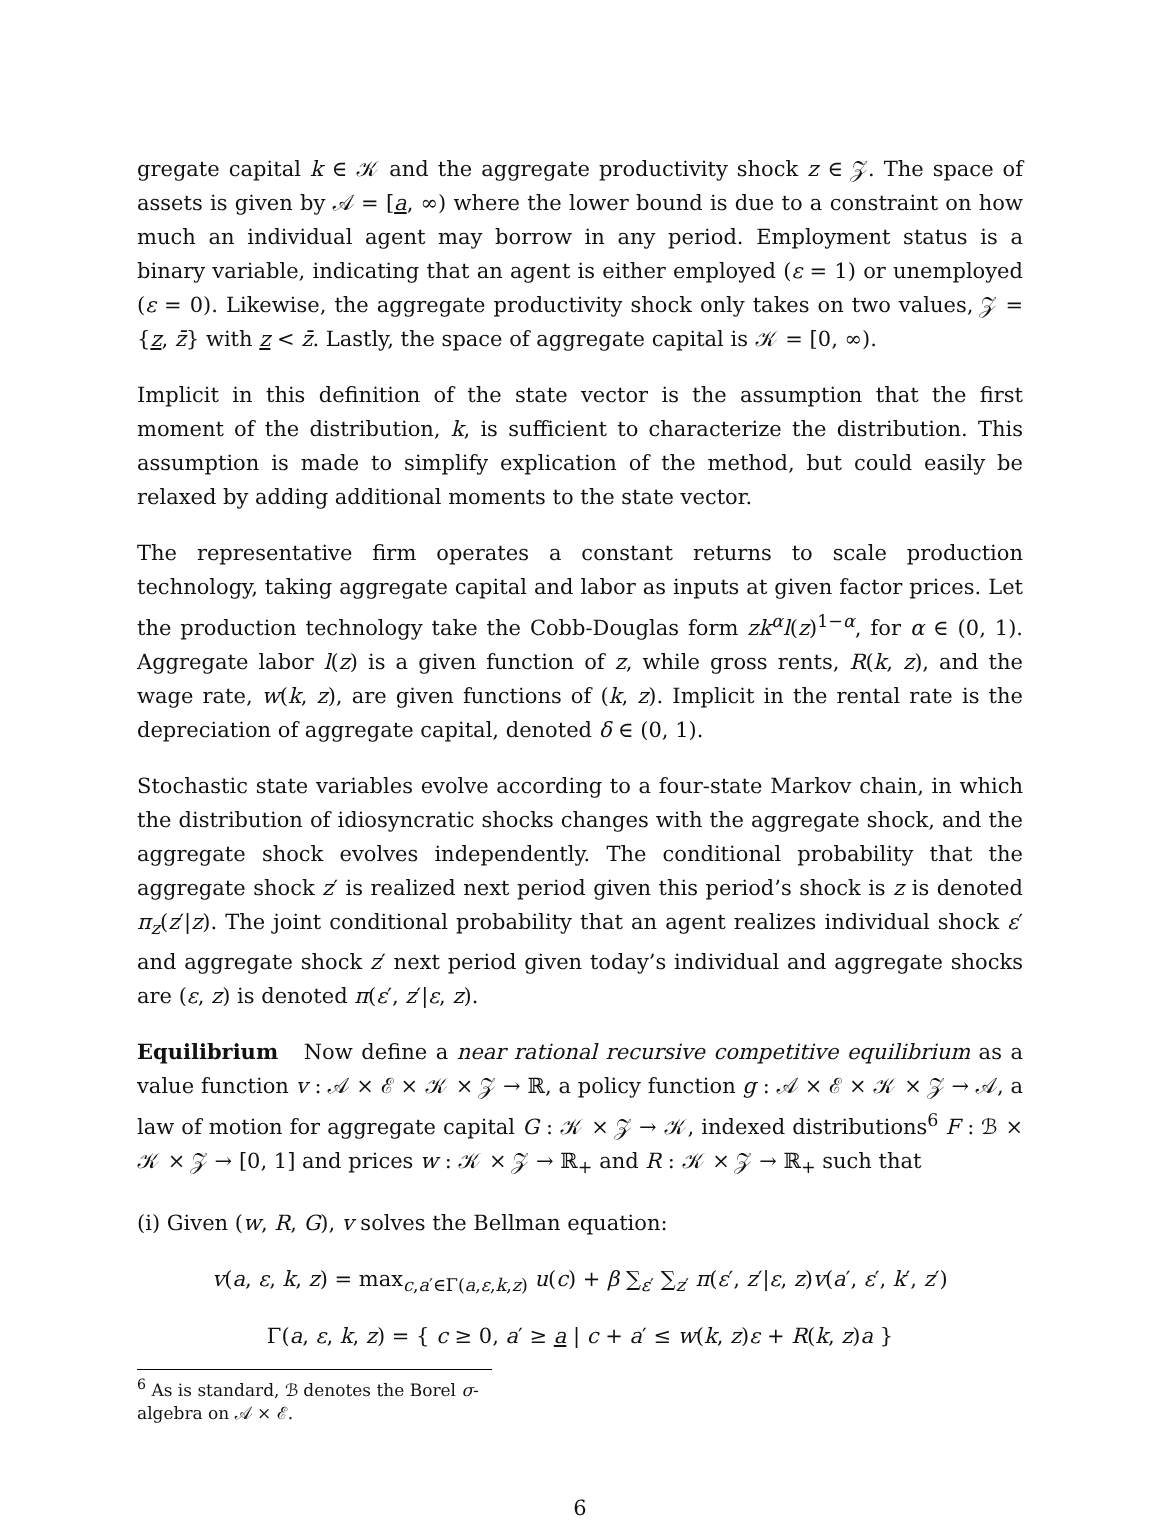gregate capital k ∈ 𝒦 and the aggregate productivity shock z ∈ 𝒵. The space of assets is given by 𝒜 = [a, ∞) where the lower bound is due to a constraint on how much an individual agent may borrow in any period. Employment status is a binary variable, indicating that an agent is either employed (ε = 1) or unemployed (ε = 0). Likewise, the aggregate productivity shock only takes on two values, 𝒵 = {z, z̄} with z < z̄. Lastly, the space of aggregate capital is 𝒦 = [0, ∞).
Implicit in this definition of the state vector is the assumption that the first moment of the distribution, k, is sufficient to characterize the distribution. This assumption is made to simplify explication of the method, but could easily be relaxed by adding additional moments to the state vector.
The representative firm operates a constant returns to scale production technology, taking aggregate capital and labor as inputs at given factor prices. Let the production technology take the Cobb-Douglas form zk<sup>α</sup>l(z)<sup>1−α</sup>, for α ∈ (0, 1). Aggregate labor l(z) is a given function of z, while gross rents, R(k, z), and the wage rate, w(k, z), are given functions of (k, z). Implicit in the rental rate is the depreciation of aggregate capital, denoted δ ∈ (0, 1).
Stochastic state variables evolve according to a four-state Markov chain, in which the distribution of idiosyncratic shocks changes with the aggregate shock, and the aggregate shock evolves independently. The conditional probability that the aggregate shock z′ is realized next period given this period’s shock is z is denoted π<sub>z</sub>(z′|z). The joint conditional probability that an agent realizes individual shock ε′ and aggregate shock z′ next period given today’s individual and aggregate shocks are (ε, z) is denoted π(ε′, z′|ε, z).
Equilibrium Now define a near rational recursive competitive equilibrium as a value function v : 𝒜 × ℰ × 𝒦 × 𝒵 → ℝ, a policy function g : 𝒜 × ℰ × 𝒦 × 𝒵 → 𝒜, a law of motion for aggregate capital G : 𝒦 × 𝒵 → 𝒦, indexed distributions<sup>6</sup> F : ℬ × 𝒦 × 𝒵 → [0, 1] and prices w : 𝒦 × 𝒵 → ℝ<sub>+</sub> and R : 𝒦 × 𝒵 → ℝ<sub>+</sub> such that
(i) Given (w, R, G), v solves the Bellman equation:
v(a, ε, k, z) = max<sub>c,a′∈Γ(a,ε,k,z)</sub> u(c) + β ∑<sub>ε′</sub> ∑<sub>z′</sub> π(ε′, z′|ε, z)v(a′, ε′, k′, z′)
Γ(a, ε, k, z) = { c ≥ 0, a′ ≥ a | c + a′ ≤ w(k, z)ε + R(k, z)a }
<sup>6</sup> As is standard, ℬ denotes the Borel σ-algebra on 𝒜 × ℰ.
6